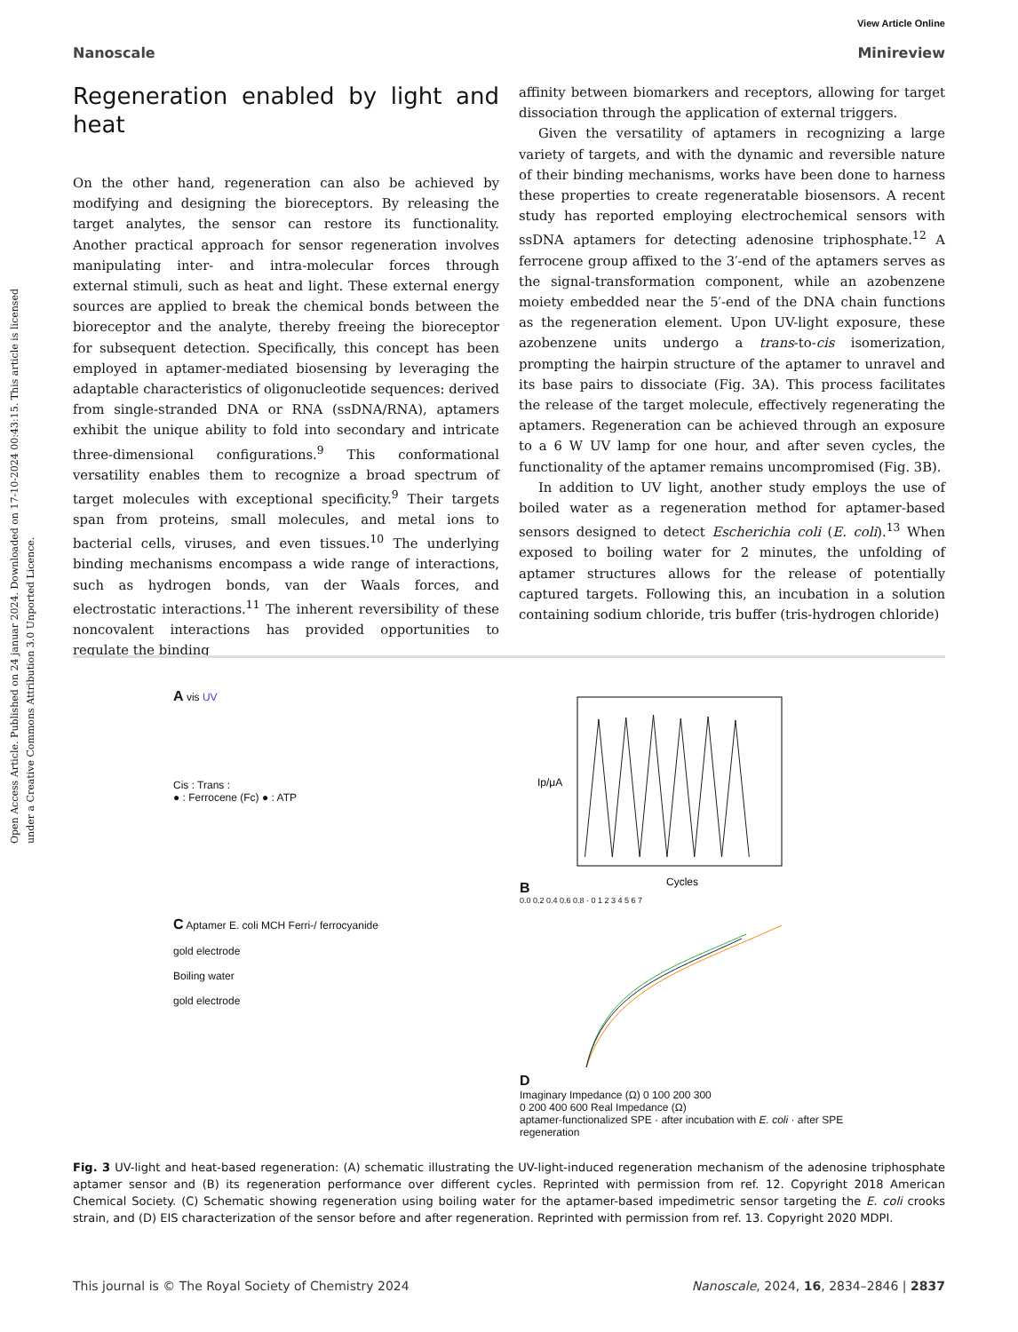Open Access Article. Published on 24 januar 2024. Downloaded on 17-10-2024 00:43:15. This article is licensed under a Creative Commons Attribution 3.0 Unported Licence.
View Article Online
Nanoscale Minireview
Regeneration enabled by light and heat
On the other hand, regeneration can also be achieved by modifying and designing the bioreceptors. By releasing the target analytes, the sensor can restore its functionality. Another practical approach for sensor regeneration involves manipulating inter- and intra-molecular forces through external stimuli, such as heat and light. These external energy sources are applied to break the chemical bonds between the bioreceptor and the analyte, thereby freeing the bioreceptor for subsequent detection. Specifically, this concept has been employed in aptamer-mediated biosensing by leveraging the adaptable characteristics of oligonucleotide sequences: derived from single-stranded DNA or RNA (ssDNA/RNA), aptamers exhibit the unique ability to fold into secondary and intricate three-dimensional configurations.<sup>9</sup> This conformational versatility enables them to recognize a broad spectrum of target molecules with exceptional specificity.<sup>9</sup> Their targets span from proteins, small molecules, and metal ions to bacterial cells, viruses, and even tissues.<sup>10</sup> The underlying binding mechanisms encompass a wide range of interactions, such as hydrogen bonds, van der Waals forces, and electrostatic interactions.<sup>11</sup> The inherent reversibility of these noncovalent interactions has provided opportunities to regulate the binding
affinity between biomarkers and receptors, allowing for target dissociation through the application of external triggers.
Given the versatility of aptamers in recognizing a large variety of targets, and with the dynamic and reversible nature of their binding mechanisms, works have been done to harness these properties to create regeneratable biosensors. A recent study has reported employing electrochemical sensors with ssDNA aptamers for detecting adenosine triphosphate.<sup>12</sup> A ferrocene group affixed to the 3′-end of the aptamers serves as the signal-transformation component, while an azobenzene moiety embedded near the 5′-end of the DNA chain functions as the regeneration element. Upon UV-light exposure, these azobenzene units undergo a trans-to-cis isomerization, prompting the hairpin structure of the aptamer to unravel and its base pairs to dissociate (Fig. 3A). This process facilitates the release of the target molecule, effectively regenerating the aptamers. Regeneration can be achieved through an exposure to a 6 W UV lamp for one hour, and after seven cycles, the functionality of the aptamer remains uncompromised (Fig. 3B).
In addition to UV light, another study employs the use of boiled water as a regeneration method for aptamer-based sensors designed to detect Escherichia coli (E. coli).<sup>13</sup> When exposed to boiling water for 2 minutes, the unfolding of aptamer structures allows for the release of potentially captured targets. Following this, an incubation in a solution containing sodium chloride, tris buffer (tris-hydrogen chloride)
A vis UV
Cis : Trans :
● : Ferrocene (Fc) ● : ATP
B
Ip/μA
Cycles
0.0 0.2 0.4 0.6 0.8 · 0 1 2 3 4 5 6 7
C Aptamer E. coli MCH Ferri-/ ferrocyanide
gold electrode
Boiling water
gold electrode
D
Imaginary Impedance (Ω) 0 100 200 300
0 200 400 600 Real Impedance (Ω)
aptamer-functionalized SPE · after incubation with E. coli · after SPE regeneration
Fig. 3 UV-light and heat-based regeneration: (A) schematic illustrating the UV-light-induced regeneration mechanism of the adenosine triphosphate aptamer sensor and (B) its regeneration performance over different cycles. Reprinted with permission from ref. 12. Copyright 2018 American Chemical Society. (C) Schematic showing regeneration using boiling water for the aptamer-based impedimetric sensor targeting the E. coli crooks strain, and (D) EIS characterization of the sensor before and after regeneration. Reprinted with permission from ref. 13. Copyright 2020 MDPI.
This journal is © The Royal Society of Chemistry 2024 Nanoscale, 2024, 16, 2834–2846 | 2837